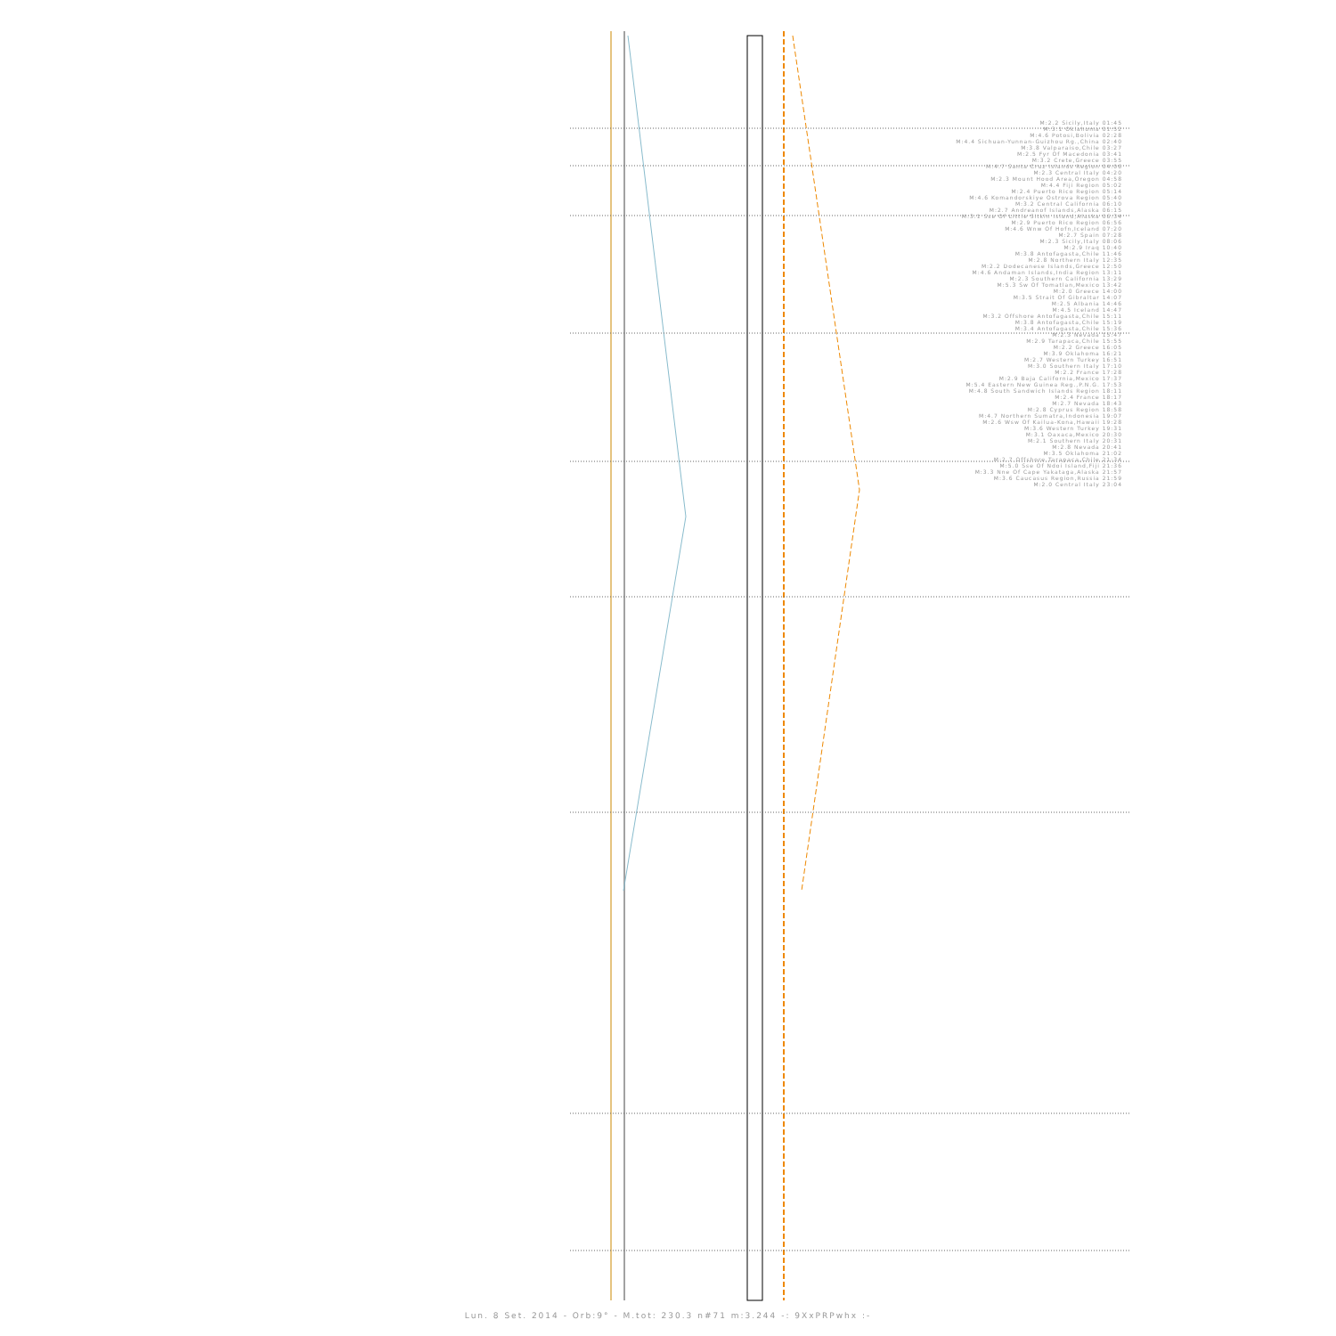M:2.2 Sicily,Italy 01:45
M:3.1 Oklahoma 01:52
M:4.6 Potosi,Bolivia 02:28
M:4.4 Sichuan-Yunnan-Guizhou Rg.,China 02:40
M:3.8 Valparaiso,Chile 03:27
M:2.5 Fyr Of Macedonia 03:41
M:3.2 Crete,Greece 03:55
M:4.7 Santa Cruz Islands Region 04:06
M:2.3 Central Italy 04:20
M:2.3 Mount Hood Area,Oregon 04:58
M:4.4 Fiji Region 05:02
M:2.4 Puerto Rico Region 05:14
M:4.6 Komandorskiye Ostrova Region 05:40
M:3.2 Central California 06:10
M:2.7 Andreanof Islands,Alaska 06:15
M:3.1 Sse Of Little Sitkin Island,Alaska 06:34
M:2.9 Puerto Rico Region 06:56
M:4.6 Wnw Of Hofn,Iceland 07:20
M:2.7 Spain 07:28
M:2.3 Sicily,Italy 08:06
M:2.9 Iraq 10:40
M:3.8 Antofagasta,Chile 11:46
M:2.8 Northern Italy 12:35
M:2.2 Dodecanese Islands,Greece 12:50
M:4.6 Andaman Islands,India Region 13:11
M:2.3 Southern California 13:29
M:5.3 Sw Of Tomatlan,Mexico 13:42
M:2.0 Greece 14:00
M:3.5 Strait Of Gibraltar 14:07
M:2.5 Albania 14:46
M:4.5 Iceland 14:47
M:3.2 Offshore Antofagasta,Chile 15:11
M:3.8 Antofagasta,Chile 15:19
M:3.4 Antofagasta,Chile 15:36
M:2.3 Nevada 15:47
M:2.9 Tarapaca,Chile 15:55
M:2.2 Greece 16:05
M:3.9 Oklahoma 16:21
M:2.7 Western Turkey 16:51
M:3.0 Southern Italy 17:10
M:2.2 France 17:28
M:2.9 Baja California,Mexico 17:37
M:5.4 Eastern New Guinea Reg.,P.N.G. 17:53
M:4.8 South Sandwich Islands Region 18:11
M:2.4 France 18:17
M:2.7 Nevada 18:43
M:2.8 Cyprus Region 18:58
M:4.7 Northern Sumatra,Indonesia 19:07
M:2.6 Wsw Of Kailua-Kona,Hawaii 19:28
M:3.6 Western Turkey 19:31
M:3.1 Oaxaca,Mexico 20:30
M:2.1 Southern Italy 20:31
M:2.8 Nevada 20:41
M:3.5 Oklahoma 21:02
M:2.7 Offshore Tarapaca,Chile 21:34
M:5.0 Sse Of Ndoi Island,Fiji 21:36
M:3.3 Nne Of Cape Yakataga,Alaska 21:57
M:3.6 Caucasus Region,Russia 21:59
M:2.0 Central Italy 23:04
Lun. 8 Set. 2014 - Orb:9° - M.tot: 230.3 n#71 m:3.244 -: 9XxPRPwhx :-